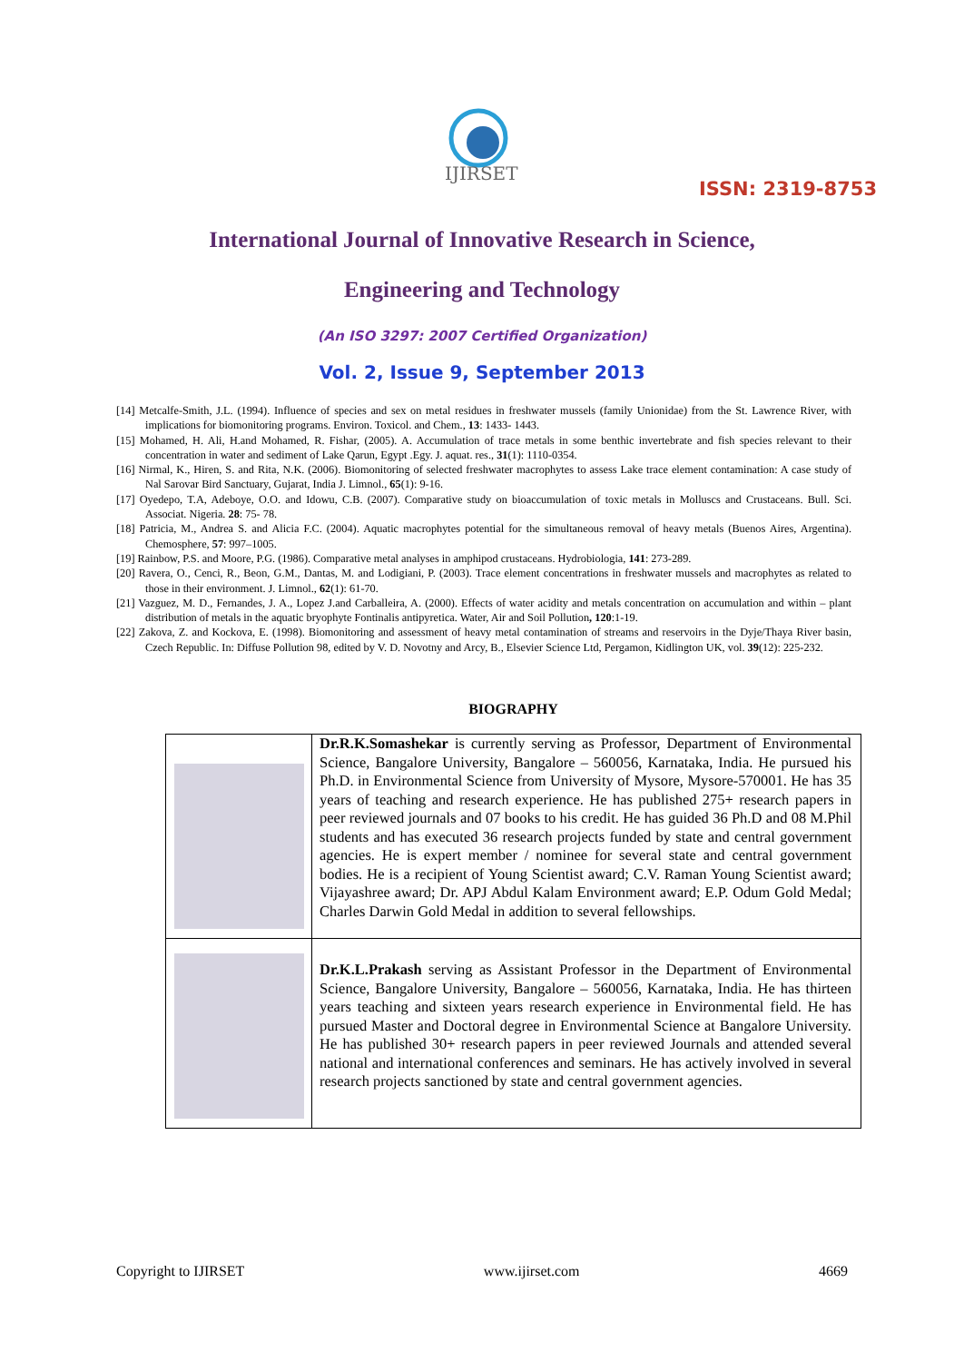IJIRSET
ISSN: 2319-8753
International Journal of Innovative Research in Science,
Engineering and Technology
(An ISO 3297: 2007 Certified Organization)
Vol. 2, Issue 9, September 2013
[14] Metcalfe-Smith, J.L. (1994). Influence of species and sex on metal residues in freshwater mussels (family Unionidae) from the St. Lawrence River, with implications for biomonitoring programs. Environ. Toxicol. and Chem., 13: 1433- 1443.
[15] Mohamed, H. Ali, H.and Mohamed, R. Fishar, (2005). A. Accumulation of trace metals in some benthic invertebrate and fish species relevant to their concentration in water and sediment of Lake Qarun, Egypt .Egy. J. aquat. res., 31(1): 1110-0354.
[16] Nirmal, K., Hiren, S. and Rita, N.K. (2006). Biomonitoring of selected freshwater macrophytes to assess Lake trace element contamination: A case study of Nal Sarovar Bird Sanctuary, Gujarat, India J. Limnol., 65(1): 9-16.
[17] Oyedepo, T.A, Adeboye, O.O. and Idowu, C.B. (2007). Comparative study on bioaccumulation of toxic metals in Molluscs and Crustaceans. Bull. Sci. Associat. Nigeria. 28: 75- 78.
[18] Patricia, M., Andrea S. and Alicia F.C. (2004). Aquatic macrophytes potential for the simultaneous removal of heavy metals (Buenos Aires, Argentina). Chemosphere, 57: 997–1005.
[19] Rainbow, P.S. and Moore, P.G. (1986). Comparative metal analyses in amphipod crustaceans. Hydrobiologia, 141: 273-289.
[20] Ravera, O., Cenci, R., Beon, G.M., Dantas, M. and Lodigiani, P. (2003). Trace element concentrations in freshwater mussels and macrophytes as related to those in their environment. J. Limnol., 62(1): 61-70.
[21] Vazguez, M. D., Fernandes, J. A., Lopez J.and Carballeira, A. (2000). Effects of water acidity and metals concentration on accumulation and within – plant distribution of metals in the aquatic bryophyte Fontinalis antipyretica. Water, Air and Soil Pollution, 120:1-19.
[22] Zakova, Z. and Kockova, E. (1998). Biomonitoring and assessment of heavy metal contamination of streams and reservoirs in the Dyje/Thaya River basin, Czech Republic. In: Diffuse Pollution 98, edited by V. D. Novotny and Arcy, B., Elsevier Science Ltd, Pergamon, Kidlington UK, vol. 39(12): 225-232.
BIOGRAPHY
| | Dr.R.K.Somashekar is currently serving as Professor, Department of Environmental Science, Bangalore University, Bangalore – 560056, Karnataka, India. He pursued his Ph.D. in Environmental Science from University of Mysore, Mysore-570001. He has 35 years of teaching and research experience. He has published 275+ research papers in peer reviewed journals and 07 books to his credit. He has guided 36 Ph.D and 08 M.Phil students and has executed 36 research projects funded by state and central government agencies. He is expert member / nominee for several state and central government bodies. He is a recipient of Young Scientist award; C.V. Raman Young Scientist award; Vijayashree award; Dr. APJ Abdul Kalam Environment award; E.P. Odum Gold Medal; Charles Darwin Gold Medal in addition to several fellowships. |
| | Dr.K.L.Prakash serving as Assistant Professor in the Department of Environmental Science, Bangalore University, Bangalore – 560056, Karnataka, India. He has thirteen years teaching and sixteen years research experience in Environmental field. He has pursued Master and Doctoral degree in Environmental Science at Bangalore University. He has published 30+ research papers in peer reviewed Journals and attended several national and international conferences and seminars. He has actively involved in several research projects sanctioned by state and central government agencies. |
Copyright to IJIRSET www.ijirset.com 4669